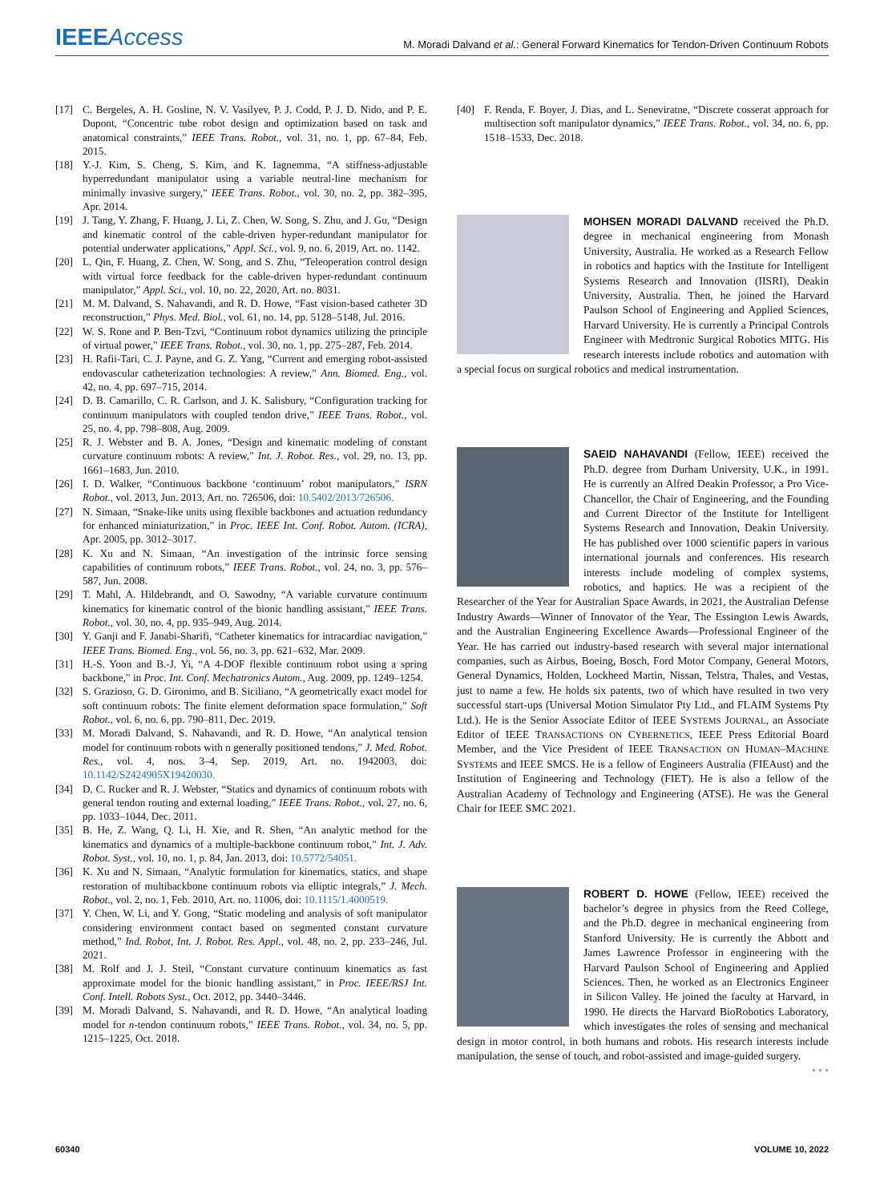IEEEAccess
M. Moradi Dalvand et al.: General Forward Kinematics for Tendon-Driven Continuum Robots
[17] C. Bergeles, A. H. Gosline, N. V. Vasilyev, P. J. Codd, P. J. D. Nido, and P. E. Dupont, “Concentric tube robot design and optimization based on task and anatomical constraints,” IEEE Trans. Robot., vol. 31, no. 1, pp. 67–84, Feb. 2015.
[18] Y.-J. Kim, S. Cheng, S. Kim, and K. Iagnemma, “A stiffness-adjustable hyperredundant manipulator using a variable neutral-line mechanism for minimally invasive surgery,” IEEE Trans. Robot., vol. 30, no. 2, pp. 382–395, Apr. 2014.
[19] J. Tang, Y. Zhang, F. Huang, J. Li, Z. Chen, W. Song, S. Zhu, and J. Gu, “Design and kinematic control of the cable-driven hyper-redundant manipulator for potential underwater applications,” Appl. Sci., vol. 9, no. 6, 2019, Art. no. 1142.
[20] L. Qin, F. Huang, Z. Chen, W. Song, and S. Zhu, “Teleoperation control design with virtual force feedback for the cable-driven hyper-redundant continuum manipulator,” Appl. Sci., vol. 10, no. 22, 2020, Art. no. 8031.
[21] M. M. Dalvand, S. Nahavandi, and R. D. Howe, “Fast vision-based catheter 3D reconstruction,” Phys. Med. Biol., vol. 61, no. 14, pp. 5128–5148, Jul. 2016.
[22] W. S. Rone and P. Ben-Tzvi, “Continuum robot dynamics utilizing the principle of virtual power,” IEEE Trans. Robot., vol. 30, no. 1, pp. 275–287, Feb. 2014.
[23] H. Rafii-Tari, C. J. Payne, and G. Z. Yang, “Current and emerging robot-assisted endovascular catheterization technologies: A review,” Ann. Biomed. Eng., vol. 42, no. 4, pp. 697–715, 2014.
[24] D. B. Camarillo, C. R. Carlson, and J. K. Salisbury, “Configuration tracking for continuum manipulators with coupled tendon drive,” IEEE Trans. Robot., vol. 25, no. 4, pp. 798–808, Aug. 2009.
[25] R. J. Webster and B. A. Jones, “Design and kinematic modeling of constant curvature continuum robots: A review,” Int. J. Robot. Res., vol. 29, no. 13, pp. 1661–1683, Jun. 2010.
[26] I. D. Walker, “Continuous backbone ‘continuum’ robot manipulators,” ISRN Robot., vol. 2013, Jun. 2013, Art. no. 726506, doi: 10.5402/2013/726506.
[27] N. Simaan, “Snake-like units using flexible backbones and actuation redundancy for enhanced miniaturization,” in Proc. IEEE Int. Conf. Robot. Autom. (ICRA), Apr. 2005, pp. 3012–3017.
[28] K. Xu and N. Simaan, “An investigation of the intrinsic force sensing capabilities of continuum robots,” IEEE Trans. Robot., vol. 24, no. 3, pp. 576–587, Jun. 2008.
[29] T. Mahl, A. Hildebrandt, and O. Sawodny, “A variable curvature continuum kinematics for kinematic control of the bionic handling assistant,” IEEE Trans. Robot., vol. 30, no. 4, pp. 935–949, Aug. 2014.
[30] Y. Ganji and F. Janabi-Sharifi, “Catheter kinematics for intracardiac navigation,” IEEE Trans. Biomed. Eng., vol. 56, no. 3, pp. 621–632, Mar. 2009.
[31] H.-S. Yoon and B.-J. Yi, “A 4-DOF flexible continuum robot using a spring backbone,” in Proc. Int. Conf. Mechatronics Autom., Aug. 2009, pp. 1249–1254.
[32] S. Grazioso, G. D. Gironimo, and B. Siciliano, “A geometrically exact model for soft continuum robots: The finite element deformation space formulation,” Soft Robot., vol. 6, no. 6, pp. 790–811, Dec. 2019.
[33] M. Moradi Dalvand, S. Nahavandi, and R. D. Howe, “An analytical tension model for continuum robots with n generally positioned tendons,” J. Med. Robot. Res., vol. 4, nos. 3–4, Sep. 2019, Art. no. 1942003, doi: 10.1142/S2424905X19420030.
[34] D. C. Rucker and R. J. Webster, “Statics and dynamics of continuum robots with general tendon routing and external loading,” IEEE Trans. Robot., vol. 27, no. 6, pp. 1033–1044, Dec. 2011.
[35] B. He, Z. Wang, Q. Li, H. Xie, and R. Shen, “An analytic method for the kinematics and dynamics of a multiple-backbone continuum robot,” Int. J. Adv. Robot. Syst., vol. 10, no. 1, p. 84, Jan. 2013, doi: 10.5772/54051.
[36] K. Xu and N. Simaan, “Analytic formulation for kinematics, statics, and shape restoration of multibackbone continuum robots via elliptic integrals,” J. Mech. Robot., vol. 2, no. 1, Feb. 2010, Art. no. 11006, doi: 10.1115/1.4000519.
[37] Y. Chen, W. Li, and Y. Gong, “Static modeling and analysis of soft manipulator considering environment contact based on segmented constant curvature method,” Ind. Robot, Int. J. Robot. Res. Appl., vol. 48, no. 2, pp. 233–246, Jul. 2021.
[38] M. Rolf and J. J. Steil, “Constant curvature continuum kinematics as fast approximate model for the bionic handling assistant,” in Proc. IEEE/RSJ Int. Conf. Intell. Robots Syst., Oct. 2012, pp. 3440–3446.
[39] M. Moradi Dalvand, S. Nahavandi, and R. D. Howe, “An analytical loading model for n-tendon continuum robots,” IEEE Trans. Robot., vol. 34, no. 5, pp. 1215–1225, Oct. 2018.
[40] F. Renda, F. Boyer, J. Dias, and L. Seneviratne, “Discrete cosserat approach for multisection soft manipulator dynamics,” IEEE Trans. Robot., vol. 34, no. 6, pp. 1518–1533, Dec. 2018.
MOHSEN MORADI DALVAND received the Ph.D. degree in mechanical engineering from Monash University, Australia. He worked as a Research Fellow in robotics and haptics with the Institute for Intelligent Systems Research and Innovation (IISRI), Deakin University, Australia. Then, he joined the Harvard Paulson School of Engineering and Applied Sciences, Harvard University. He is currently a Principal Controls Engineer with Medtronic Surgical Robotics MITG. His research interests include robotics and automation with a special focus on surgical robotics and medical instrumentation.
SAEID NAHAVANDI (Fellow, IEEE) received the Ph.D. degree from Durham University, U.K., in 1991. He is currently an Alfred Deakin Professor, a Pro Vice-Chancellor, the Chair of Engineering, and the Founding and Current Director of the Institute for Intelligent Systems Research and Innovation, Deakin University. He has published over 1000 scientific papers in various international journals and conferences. His research interests include modeling of complex systems, robotics, and haptics. He was a recipient of the Researcher of the Year for Australian Space Awards, in 2021, the Australian Defense Industry Awards—Winner of Innovator of the Year, The Essington Lewis Awards, and the Australian Engineering Excellence Awards—Professional Engineer of the Year. He has carried out industry-based research with several major international companies, such as Airbus, Boeing, Bosch, Ford Motor Company, General Motors, General Dynamics, Holden, Lockheed Martin, Nissan, Telstra, Thales, and Vestas, just to name a few. He holds six patents, two of which have resulted in two very successful start-ups (Universal Motion Simulator Pty Ltd., and FLAIM Systems Pty Ltd.). He is the Senior Associate Editor of IEEE SYSTEMS JOURNAL, an Associate Editor of IEEE TRANSACTIONS ON CYBERNETICS, IEEE Press Editorial Board Member, and the Vice President of IEEE TRANSACTION ON HUMAN–MACHINE SYSTEMS and IEEE SMCS. He is a fellow of Engineers Australia (FIEAust) and the Institution of Engineering and Technology (FIET). He is also a fellow of the Australian Academy of Technology and Engineering (ATSE). He was the General Chair for IEEE SMC 2021.
ROBERT D. HOWE (Fellow, IEEE) received the bachelor’s degree in physics from the Reed College, and the Ph.D. degree in mechanical engineering from Stanford University. He is currently the Abbott and James Lawrence Professor in engineering with the Harvard Paulson School of Engineering and Applied Sciences. Then, he worked as an Electronics Engineer in Silicon Valley. He joined the faculty at Harvard, in 1990. He directs the Harvard BioRobotics Laboratory, which investigates the roles of sensing and mechanical design in motor control, in both humans and robots. His research interests include manipulation, the sense of touch, and robot-assisted and image-guided surgery.
• • •
60340 VOLUME 10, 2022